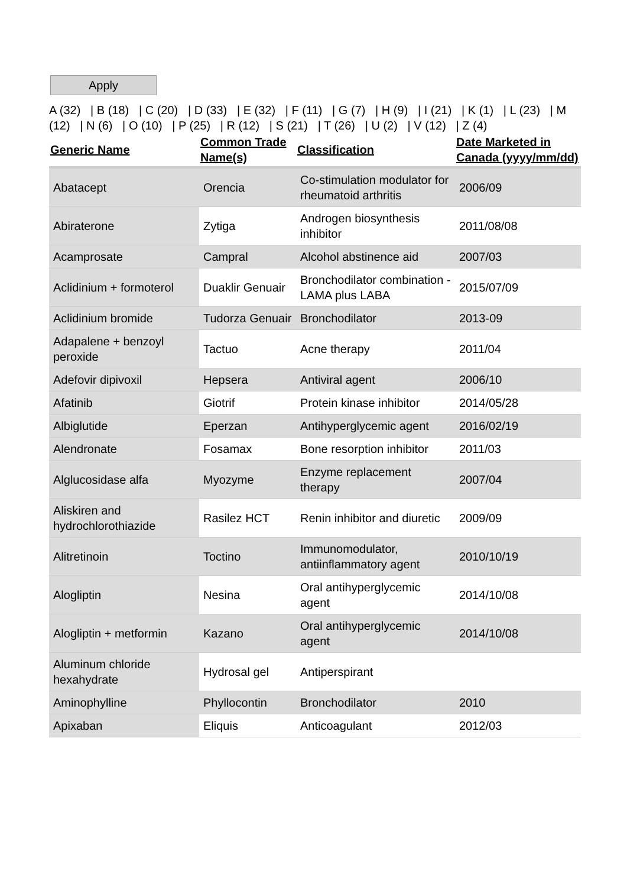Apply
A (32) | B (18) | C (20) | D (33) | E (32) | F (11) | G (7) | H (9) | I (21) | K (1) | L (23) | M (12) | N (6) | O (10) | P (25) | R (12) | S (21) | T (26) | U (2) | V (12) | Z (4)
| Generic Name | Common Trade Name(s) | Classification | Date Marketed in Canada (yyyy/mm/dd) |
| --- | --- | --- | --- |
| Abatacept | Orencia | Co-stimulation modulator for rheumatoid arthritis | 2006/09 |
| Abiraterone | Zytiga | Androgen biosynthesis inhibitor | 2011/08/08 |
| Acamprosate | Campral | Alcohol abstinence aid | 2007/03 |
| Aclidinium + formoterol | Duaklir Genuair | Bronchodilator combination - LAMA plus LABA | 2015/07/09 |
| Aclidinium bromide | Tudorza Genuair | Bronchodilator | 2013-09 |
| Adapalene + benzoyl peroxide | Tactuo | Acne therapy | 2011/04 |
| Adefovir dipivoxil | Hepsera | Antiviral agent | 2006/10 |
| Afatinib | Giotrif | Protein kinase inhibitor | 2014/05/28 |
| Albiglutide | Eperzan | Antihyperglycemic agent | 2016/02/19 |
| Alendronate | Fosamax | Bone resorption inhibitor | 2011/03 |
| Alglucosidase alfa | Myozyme | Enzyme replacement therapy | 2007/04 |
| Aliskiren and hydrochlorothiazide | Rasilez HCT | Renin inhibitor and diuretic | 2009/09 |
| Alitretinoin | Toctino | Immunomodulator, antiinflammatory agent | 2010/10/19 |
| Alogliptin | Nesina | Oral antihyperglycemic agent | 2014/10/08 |
| Alogliptin + metformin | Kazano | Oral antihyperglycemic agent | 2014/10/08 |
| Aluminum chloride hexahydrate | Hydrosal gel | Antiperspirant | |
| Aminophylline | Phyllocontin | Bronchodilator | 2010 |
| Apixaban | Eliquis | Anticoagulant | 2012/03 |